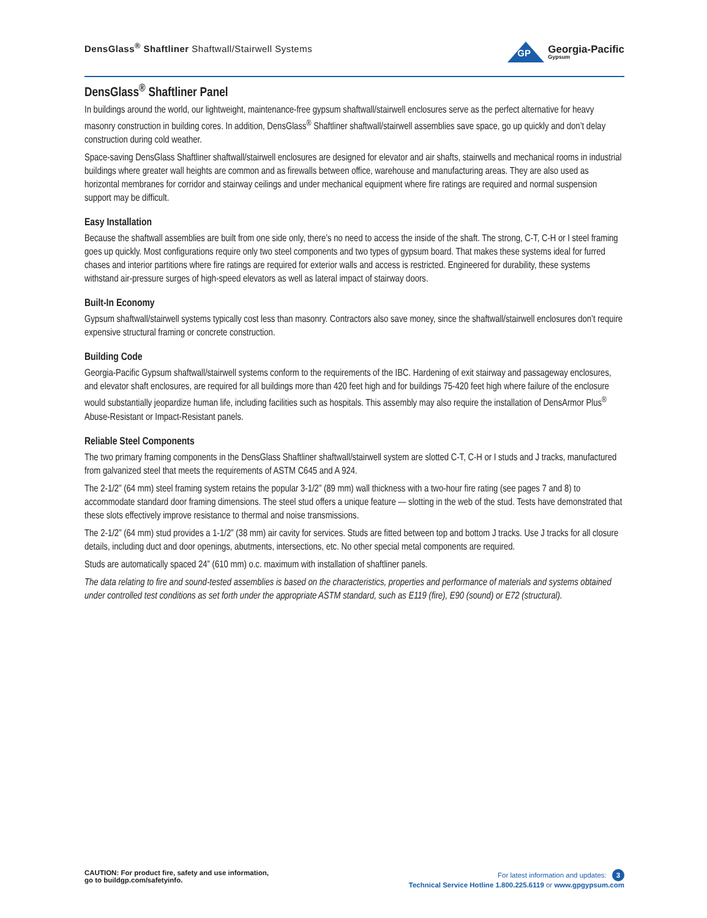DensGlass<sup>®</sup> Shaftliner Shaftwall/Stairwell Systems
GP
Georgia-Pacific
Gypsum
DensGlass<sup>®</sup> Shaftliner Panel
In buildings around the world, our lightweight, maintenance-free gypsum shaftwall/stairwell enclosures serve as the perfect alternative for heavy masonry construction in building cores. In addition, DensGlass<sup>®</sup> Shaftliner shaftwall/stairwell assemblies save space, go up quickly and don’t delay construction during cold weather.
Space-saving DensGlass Shaftliner shaftwall/stairwell enclosures are designed for elevator and air shafts, stairwells and mechanical rooms in industrial buildings where greater wall heights are common and as firewalls between office, warehouse and manufacturing areas. They are also used as horizontal membranes for corridor and stairway ceilings and under mechanical equipment where fire ratings are required and normal suspension support may be difficult.
Easy Installation
Because the shaftwall assemblies are built from one side only, there’s no need to access the inside of the shaft. The strong, C-T, C-H or I steel framing goes up quickly. Most configurations require only two steel components and two types of gypsum board. That makes these systems ideal for furred chases and interior partitions where fire ratings are required for exterior walls and access is restricted. Engineered for durability, these systems withstand air-pressure surges of high-speed elevators as well as lateral impact of stairway doors.
Built-In Economy
Gypsum shaftwall/stairwell systems typically cost less than masonry. Contractors also save money, since the shaftwall/stairwell enclosures don’t require expensive structural framing or concrete construction.
Building Code
Georgia-Pacific Gypsum shaftwall/stairwell systems conform to the requirements of the IBC. Hardening of exit stairway and passageway enclosures, and elevator shaft enclosures, are required for all buildings more than 420 feet high and for buildings 75-420 feet high where failure of the enclosure would substantially jeopardize human life, including facilities such as hospitals. This assembly may also require the installation of DensArmor Plus<sup>®</sup> Abuse-Resistant or Impact-Resistant panels.
Reliable Steel Components
The two primary framing components in the DensGlass Shaftliner shaftwall/stairwell system are slotted C-T, C-H or I studs and J tracks, manufactured from galvanized steel that meets the requirements of ASTM C645 and A 924.
The 2-1/2” (64 mm) steel framing system retains the popular 3-1/2” (89 mm) wall thickness with a two-hour fire rating (see pages 7 and 8) to accommodate standard door framing dimensions. The steel stud offers a unique feature — slotting in the web of the stud. Tests have demonstrated that these slots effectively improve resistance to thermal and noise transmissions.
The 2-1/2” (64 mm) stud provides a 1-1/2” (38 mm) air cavity for services. Studs are fitted between top and bottom J tracks. Use J tracks for all closure details, including duct and door openings, abutments, intersections, etc. No other special metal components are required.
Studs are automatically spaced 24” (610 mm) o.c. maximum with installation of shaftliner panels.
The data relating to fire and sound-tested assemblies is based on the characteristics, properties and performance of materials and systems obtained under controlled test conditions as set forth under the appropriate ASTM standard, such as E119 (fire), E90 (sound) or E72 (structural).
CAUTION: For product fire, safety and use information,
go to buildgp.com/safetyinfo.
For latest information and updates: 3
Technical Service Hotline 1.800.225.6119 or www.gpgypsum.com